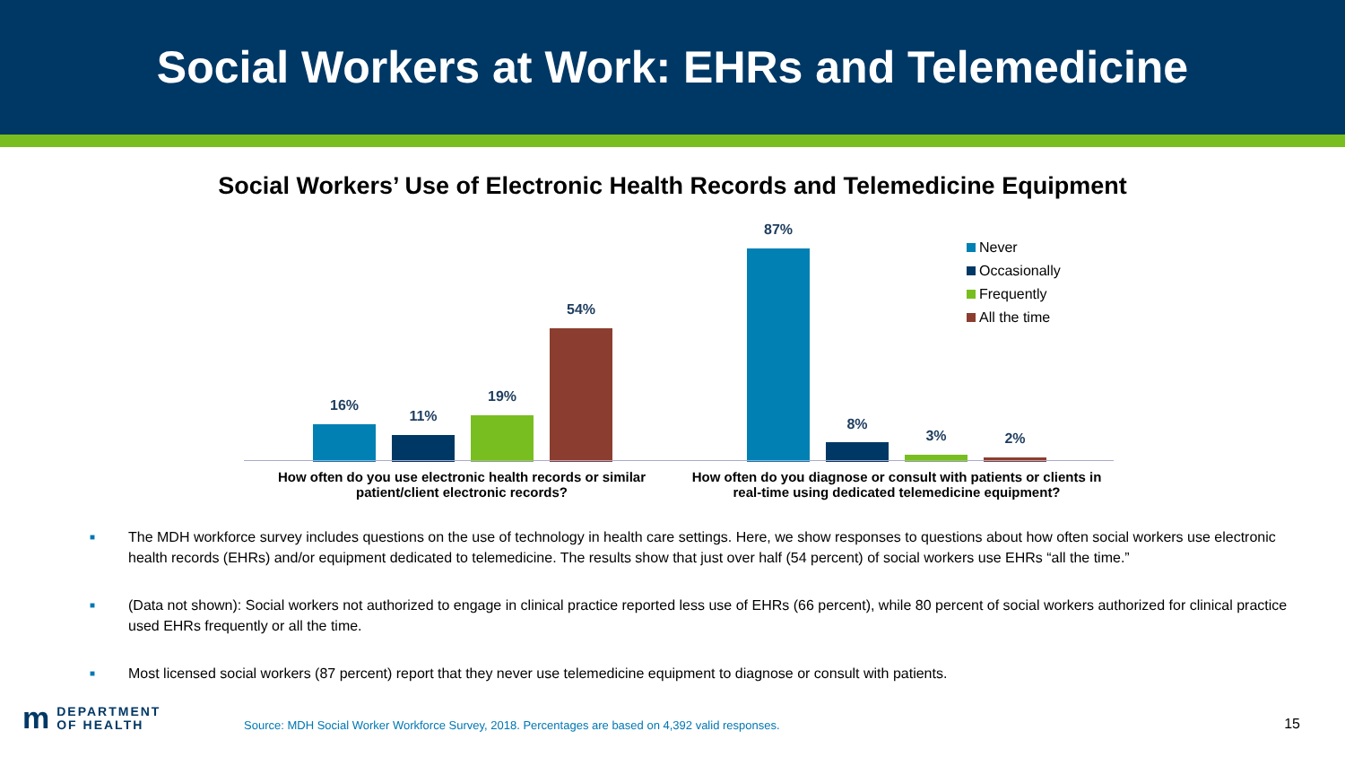Social Workers at Work: EHRs and Telemedicine
Social Workers’ Use of Electronic Health Records and Telemedicine Equipment
16%
11%
19%
54%
87%
8%
3% 2%
How often do you use electronic health records or similar patient/client electronic records?
How often do you diagnose or consult with patients or clients in real-time using dedicated telemedicine equipment?
Never
Occasionally
Frequently
All the time
■ The MDH workforce survey includes questions on the use of technology in health care settings. Here, we show responses to questions about how often social workers use electronic health records (EHRs) and/or equipment dedicated to telemedicine. The results show that just over half (54 percent) of social workers use EHRs “all the time.”
■ (Data not shown): Social workers not authorized to engage in clinical practice reported less use of EHRs (66 percent), while 80 percent of social workers authorized for clinical practice used EHRs frequently or all the time.
■ Most licensed social workers (87 percent) report that they never use telemedicine equipment to diagnose or consult with patients.
m DEPARTMENT
OF HEALTH
Source: MDH Social Worker Workforce Survey, 2018. Percentages are based on 4,392 valid responses.
15